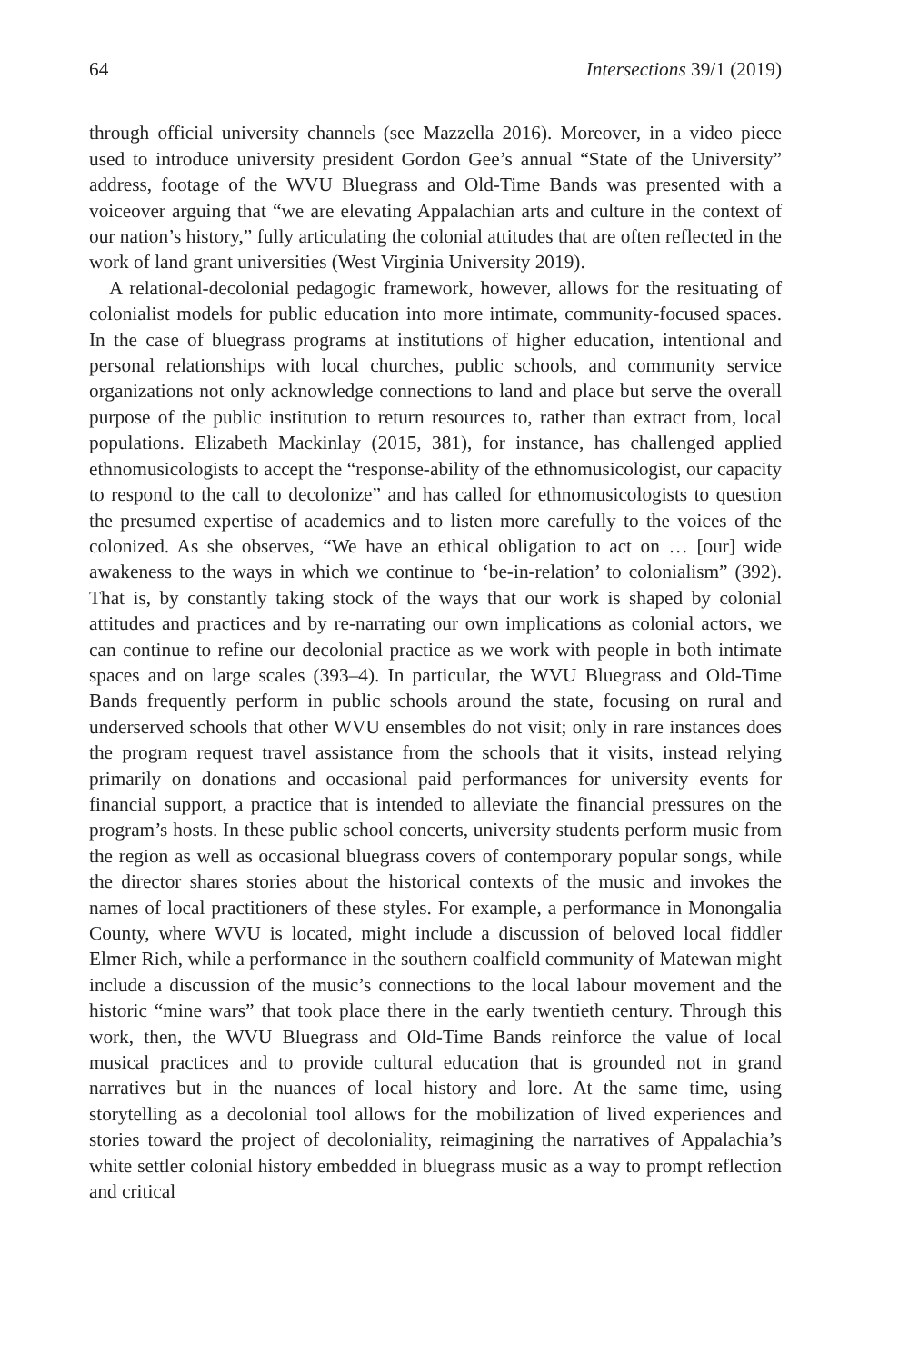64 Intersections 39/1 (2019)
through official university channels (see Mazzella 2016). Moreover, in a video piece used to introduce university president Gordon Gee’s annual “State of the University” address, footage of the WVU Bluegrass and Old-Time Bands was presented with a voiceover arguing that “we are elevating Appalachian arts and culture in the context of our nation’s history,” fully articulating the colonial attitudes that are often reflected in the work of land grant universities (West Virginia University 2019).
A relational-decolonial pedagogic framework, however, allows for the resituating of colonialist models for public education into more intimate, community-focused spaces. In the case of bluegrass programs at institutions of higher education, intentional and personal relationships with local churches, public schools, and community service organizations not only acknowledge connections to land and place but serve the overall purpose of the public institution to return resources to, rather than extract from, local populations. Elizabeth Mackinlay (2015, 381), for instance, has challenged applied ethnomusicologists to accept the “response-ability of the ethnomusicologist, our capacity to respond to the call to decolonize” and has called for ethnomusicologists to question the presumed expertise of academics and to listen more carefully to the voices of the colonized. As she observes, “We have an ethical obligation to act on … [our] wide awakeness to the ways in which we continue to ‘be-in-relation’ to colonialism” (392). That is, by constantly taking stock of the ways that our work is shaped by colonial attitudes and practices and by re-narrating our own implications as colonial actors, we can continue to refine our decolonial practice as we work with people in both intimate spaces and on large scales (393–4). In particular, the WVU Bluegrass and Old-Time Bands frequently perform in public schools around the state, focusing on rural and underserved schools that other WVU ensembles do not visit; only in rare instances does the program request travel assistance from the schools that it visits, instead relying primarily on donations and occasional paid performances for university events for financial support, a practice that is intended to alleviate the financial pressures on the program’s hosts. In these public school concerts, university students perform music from the region as well as occasional bluegrass covers of contemporary popular songs, while the director shares stories about the historical contexts of the music and invokes the names of local practitioners of these styles. For example, a performance in Monongalia County, where WVU is located, might include a discussion of beloved local fiddler Elmer Rich, while a performance in the southern coalfield community of Matewan might include a discussion of the music’s connections to the local labour movement and the historic “mine wars” that took place there in the early twentieth century. Through this work, then, the WVU Bluegrass and Old-Time Bands reinforce the value of local musical practices and to provide cultural education that is grounded not in grand narratives but in the nuances of local history and lore. At the same time, using storytelling as a decolonial tool allows for the mobilization of lived experiences and stories toward the project of decoloniality, reimagining the narratives of Appalachia’s white settler colonial history embedded in bluegrass music as a way to prompt reflection and critical